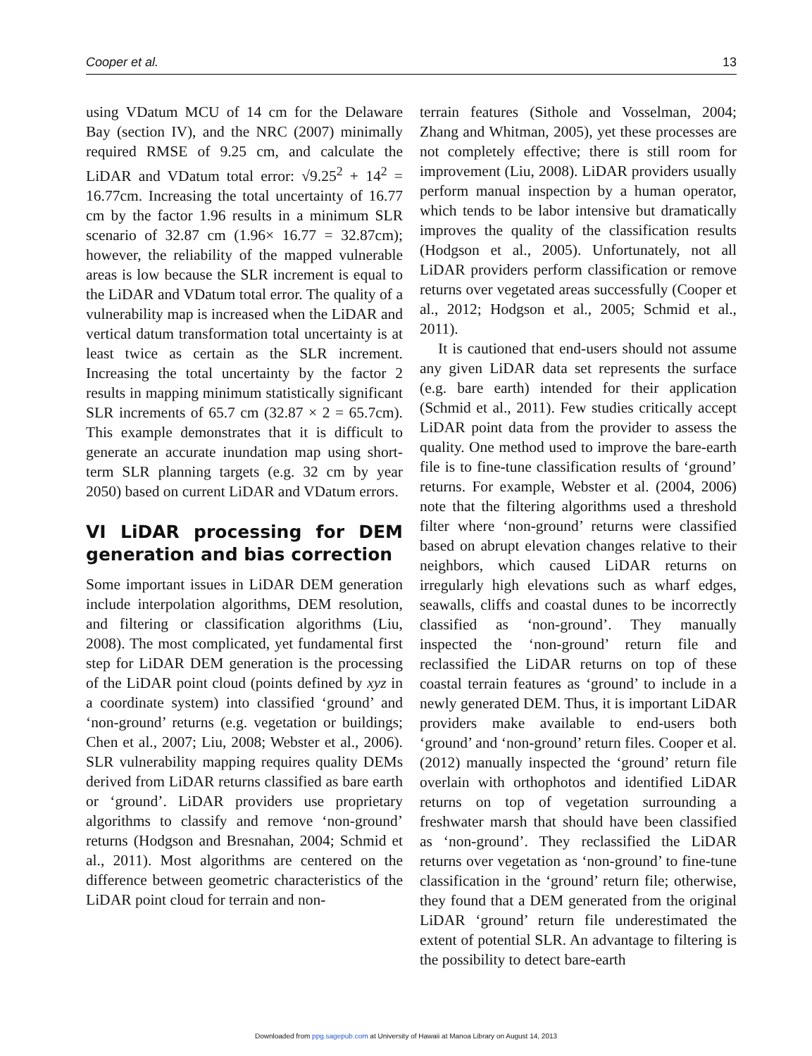Cooper et al. 13
using VDatum MCU of 14 cm for the Delaware Bay (section IV), and the NRC (2007) minimally required RMSE of 9.25 cm, and calculate the LiDAR and VDatum total error: √9.25<sup>2</sup> + 14<sup>2</sup> = 16.77cm. Increasing the total uncertainty of 16.77 cm by the factor 1.96 results in a minimum SLR scenario of 32.87 cm (1.96× 16.77 = 32.87cm); however, the reliability of the mapped vulnerable areas is low because the SLR increment is equal to the LiDAR and VDatum total error. The quality of a vulnerability map is increased when the LiDAR and vertical datum transformation total uncertainty is at least twice as certain as the SLR increment. Increasing the total uncertainty by the factor 2 results in mapping minimum statistically significant SLR increments of 65.7 cm (32.87 × 2 = 65.7cm). This example demonstrates that it is difficult to generate an accurate inundation map using short-term SLR planning targets (e.g. 32 cm by year 2050) based on current LiDAR and VDatum errors.
VI LiDAR processing for DEM generation and bias correction
Some important issues in LiDAR DEM generation include interpolation algorithms, DEM resolution, and filtering or classification algorithms (Liu, 2008). The most complicated, yet fundamental first step for LiDAR DEM generation is the processing of the LiDAR point cloud (points defined by xyz in a coordinate system) into classified ‘ground’ and ‘non-ground’ returns (e.g. vegetation or buildings; Chen et al., 2007; Liu, 2008; Webster et al., 2006). SLR vulnerability mapping requires quality DEMs derived from LiDAR returns classified as bare earth or ‘ground’. LiDAR providers use proprietary algorithms to classify and remove ‘non-ground’ returns (Hodgson and Bresnahan, 2004; Schmid et al., 2011). Most algorithms are centered on the difference between geometric characteristics of the LiDAR point cloud for terrain and non-
terrain features (Sithole and Vosselman, 2004; Zhang and Whitman, 2005), yet these processes are not completely effective; there is still room for improvement (Liu, 2008). LiDAR providers usually perform manual inspection by a human operator, which tends to be labor intensive but dramatically improves the quality of the classification results (Hodgson et al., 2005). Unfortunately, not all LiDAR providers perform classification or remove returns over vegetated areas successfully (Cooper et al., 2012; Hodgson et al., 2005; Schmid et al., 2011).
It is cautioned that end-users should not assume any given LiDAR data set represents the surface (e.g. bare earth) intended for their application (Schmid et al., 2011). Few studies critically accept LiDAR point data from the provider to assess the quality. One method used to improve the bare-earth file is to fine-tune classification results of ‘ground’ returns. For example, Webster et al. (2004, 2006) note that the filtering algorithms used a threshold filter where ‘non-ground’ returns were classified based on abrupt elevation changes relative to their neighbors, which caused LiDAR returns on irregularly high elevations such as wharf edges, seawalls, cliffs and coastal dunes to be incorrectly classified as ‘non-ground’. They manually inspected the ‘non-ground’ return file and reclassified the LiDAR returns on top of these coastal terrain features as ‘ground’ to include in a newly generated DEM. Thus, it is important LiDAR providers make available to end-users both ‘ground’ and ‘non-ground’ return files. Cooper et al. (2012) manually inspected the ‘ground’ return file overlain with orthophotos and identified LiDAR returns on top of vegetation surrounding a freshwater marsh that should have been classified as ‘non-ground’. They reclassified the LiDAR returns over vegetation as ‘non-ground’ to fine-tune classification in the ‘ground’ return file; otherwise, they found that a DEM generated from the original LiDAR ‘ground’ return file underestimated the extent of potential SLR. An advantage to filtering is the possibility to detect bare-earth
Downloaded from ppg.sagepub.com at University of Hawaii at Manoa Library on August 14, 2013